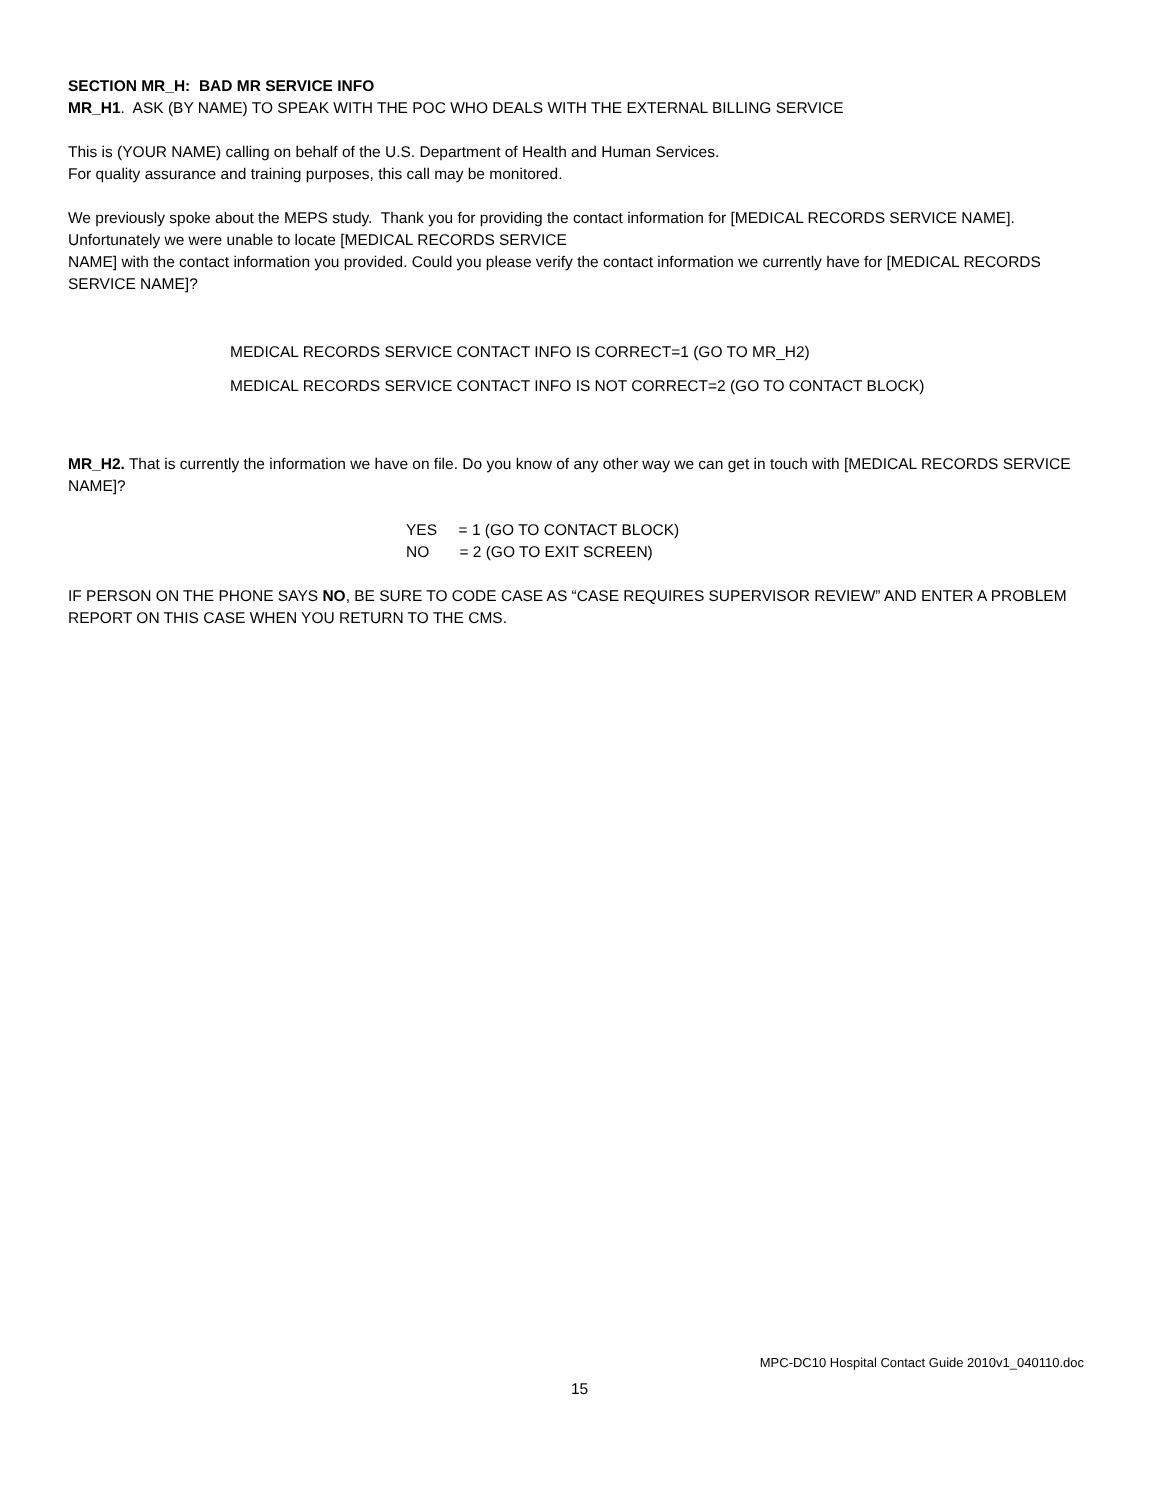SECTION MR_H: BAD MR SERVICE INFO
MR_H1. ASK (BY NAME) TO SPEAK WITH THE POC WHO DEALS WITH THE EXTERNAL BILLING SERVICE
This is (YOUR NAME) calling on behalf of the U.S. Department of Health and Human Services.
For quality assurance and training purposes, this call may be monitored.
We previously spoke about the MEPS study. Thank you for providing the contact information for [MEDICAL RECORDS SERVICE NAME]. Unfortunately we were unable to locate [MEDICAL RECORDS SERVICE
NAME] with the contact information you provided. Could you please verify the contact information we currently have for [MEDICAL RECORDS SERVICE NAME]?
MEDICAL RECORDS SERVICE CONTACT INFO IS CORRECT=1 (GO TO MR_H2)
MEDICAL RECORDS SERVICE CONTACT INFO IS NOT CORRECT=2 (GO TO CONTACT BLOCK)
MR_H2. That is currently the information we have on file. Do you know of any other way we can get in touch with [MEDICAL RECORDS SERVICE NAME]?
YES = 1 (GO TO CONTACT BLOCK)
NO = 2 (GO TO EXIT SCREEN)
IF PERSON ON THE PHONE SAYS NO, BE SURE TO CODE CASE AS “CASE REQUIRES SUPERVISOR REVIEW” AND ENTER A PROBLEM REPORT ON THIS CASE WHEN YOU RETURN TO THE CMS.
MPC-DC10 Hospital Contact Guide 2010v1_040110.doc
15